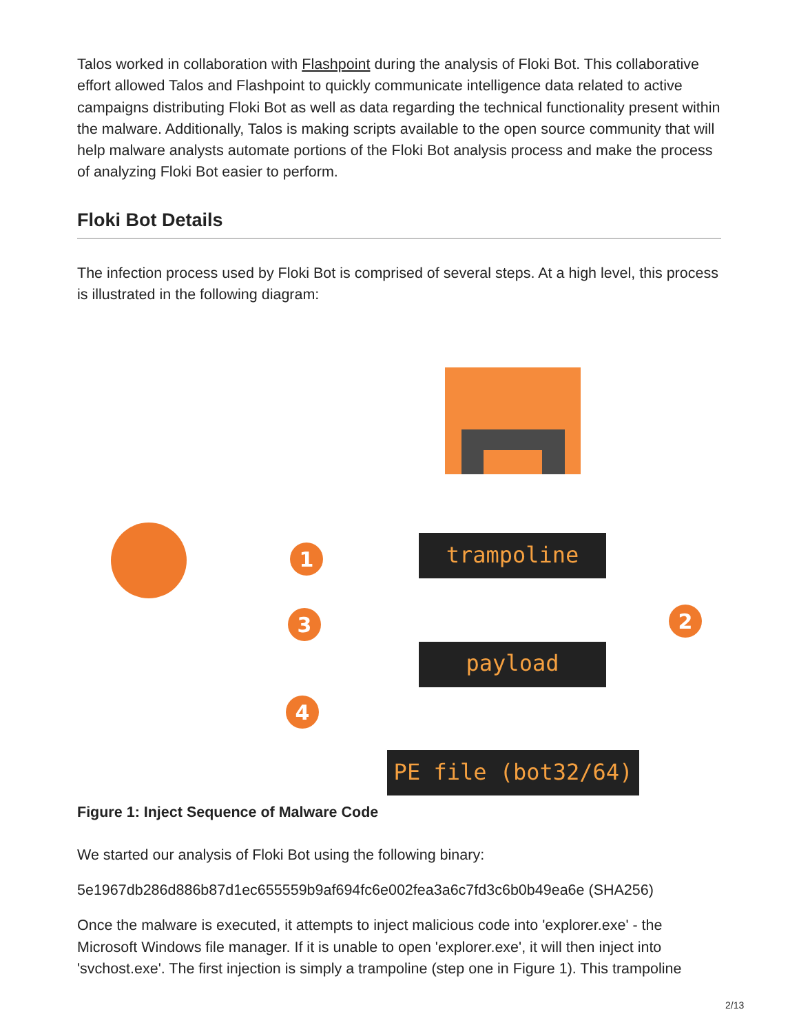Talos worked in collaboration with Flashpoint during the analysis of Floki Bot. This collaborative effort allowed Talos and Flashpoint to quickly communicate intelligence data related to active campaigns distributing Floki Bot as well as data regarding the technical functionality present within the malware. Additionally, Talos is making scripts available to the open source community that will help malware analysts automate portions of the Floki Bot analysis process and make the process of analyzing Floki Bot easier to perform.
Floki Bot Details
The infection process used by Floki Bot is comprised of several steps. At a high level, this process is illustrated in the following diagram:
trampoline
payload
PE file (bot32/64)
1
3
4
2
Figure 1: Inject Sequence of Malware Code
We started our analysis of Floki Bot using the following binary:
5e1967db286d886b87d1ec655559b9af694fc6e002fea3a6c7fd3c6b0b49ea6e (SHA256)
Once the malware is executed, it attempts to inject malicious code into 'explorer.exe' - the Microsoft Windows file manager. If it is unable to open 'explorer.exe', it will then inject into 'svchost.exe'. The first injection is simply a trampoline (step one in Figure 1). This trampoline
2/13